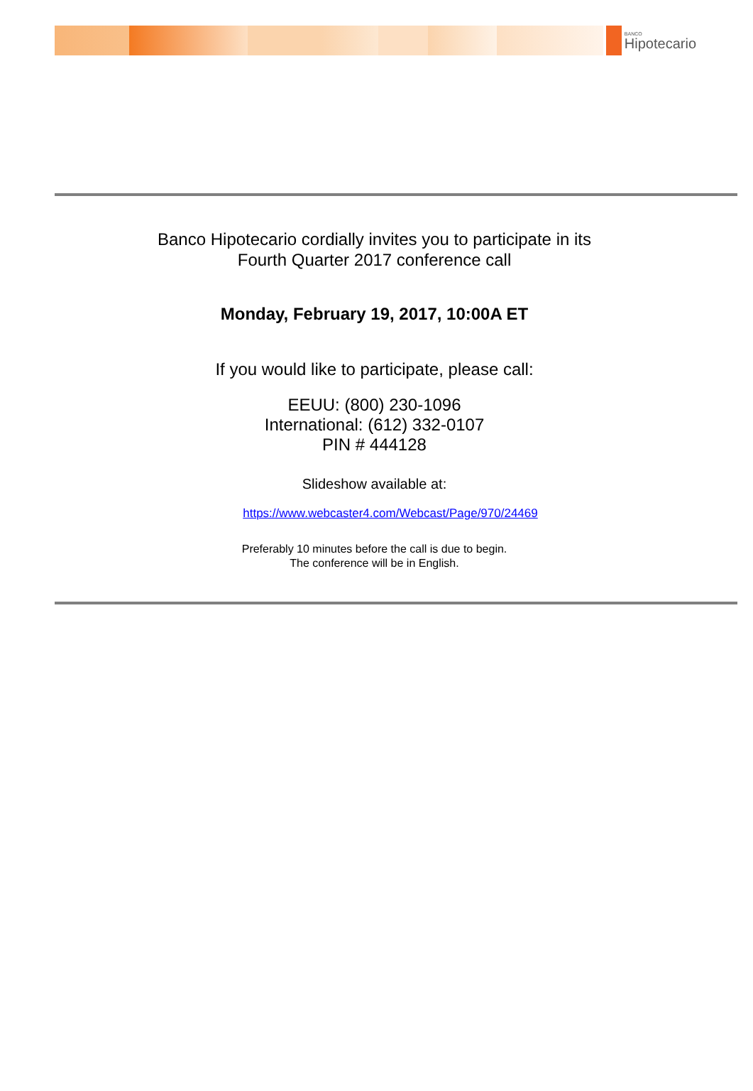BANCO
Hipotecario
Banco Hipotecario cordially invites you to participate in its
Fourth Quarter 2017 conference call
Monday, February 19, 2017, 10:00A ET
If you would like to participate, please call:
EEUU: (800) 230-1096
International: (612) 332-0107
PIN # 444128
Slideshow available at:
https://www.webcaster4.com/Webcast/Page/970/24469
Preferably 10 minutes before the call is due to begin.
The conference will be in English.